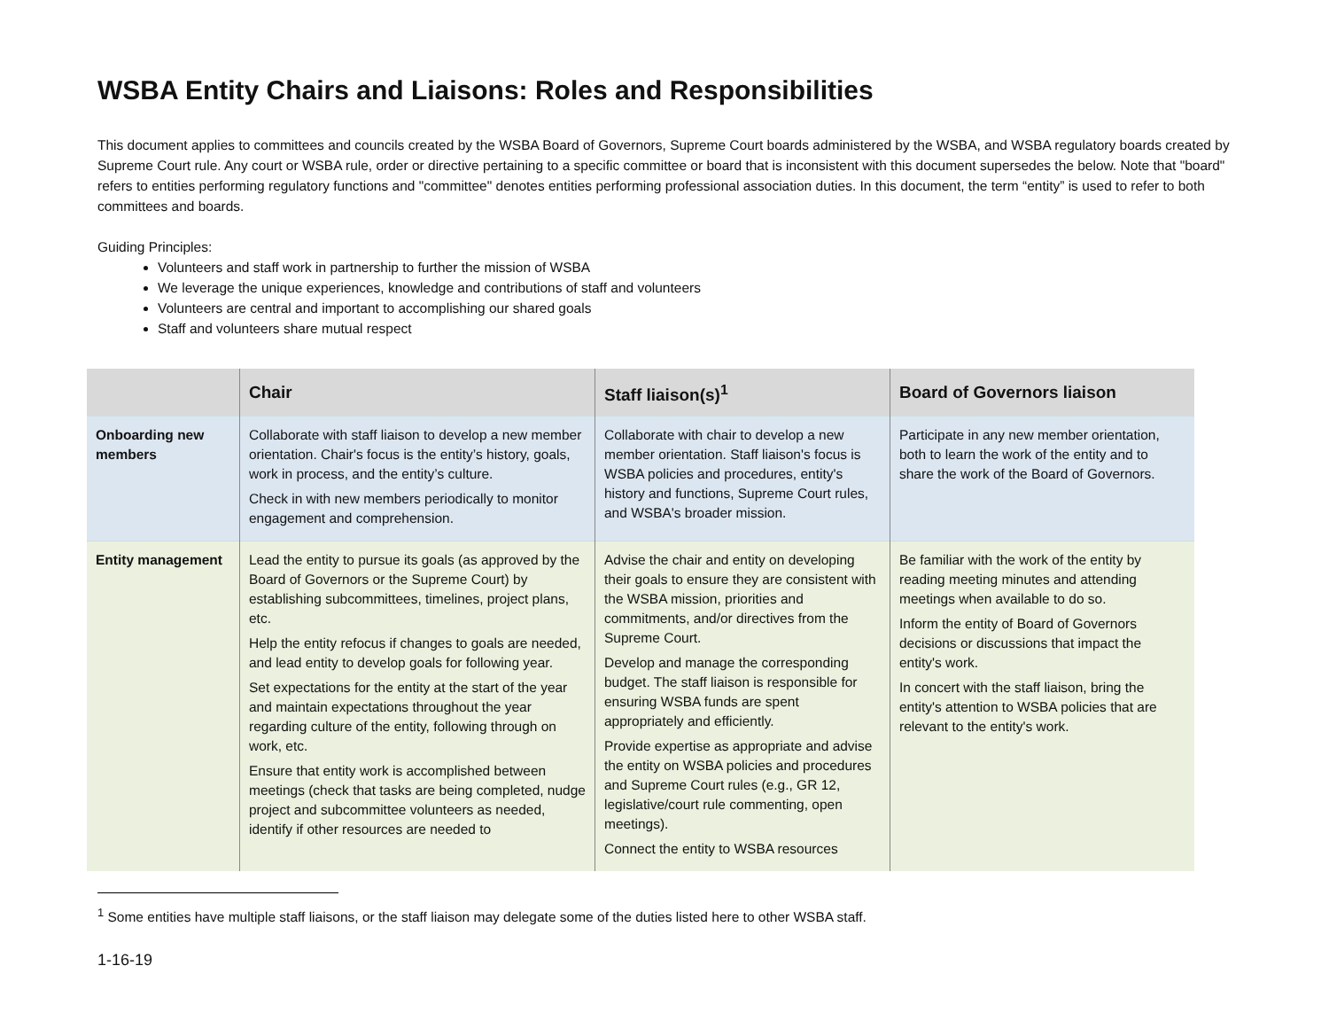WSBA Entity Chairs and Liaisons: Roles and Responsibilities
This document applies to committees and councils created by the WSBA Board of Governors, Supreme Court boards administered by the WSBA, and WSBA regulatory boards created by Supreme Court rule. Any court or WSBA rule, order or directive pertaining to a specific committee or board that is inconsistent with this document supersedes the below. Note that "board" refers to entities performing regulatory functions and "committee" denotes entities performing professional association duties. In this document, the term “entity” is used to refer to both committees and boards.
Guiding Principles:
Volunteers and staff work in partnership to further the mission of WSBA
We leverage the unique experiences, knowledge and contributions of staff and volunteers
Volunteers are central and important to accomplishing our shared goals
Staff and volunteers share mutual respect
| | Chair | Staff liaison(s)<sup>1</sup> | Board of Governors liaison |
| --- | --- | --- | --- |
| Onboarding new members | Collaborate with staff liaison to develop a new member orientation. Chair's focus is the entity’s history, goals, work in process, and the entity’s culture. Check in with new members periodically to monitor engagement and comprehension. | Collaborate with chair to develop a new member orientation. Staff liaison's focus is WSBA policies and procedures, entity's history and functions, Supreme Court rules, and WSBA's broader mission. | Participate in any new member orientation, both to learn the work of the entity and to share the work of the Board of Governors. |
| Entity management | Lead the entity to pursue its goals (as approved by the Board of Governors or the Supreme Court) by establishing subcommittees, timelines, project plans, etc. Help the entity refocus if changes to goals are needed, and lead entity to develop goals for following year. Set expectations for the entity at the start of the year and maintain expectations throughout the year regarding culture of the entity, following through on work, etc. Ensure that entity work is accomplished between meetings (check that tasks are being completed, nudge project and subcommittee volunteers as needed, identify if other resources are needed to | Advise the chair and entity on developing their goals to ensure they are consistent with the WSBA mission, priorities and commitments, and/or directives from the Supreme Court. Develop and manage the corresponding budget. The staff liaison is responsible for ensuring WSBA funds are spent appropriately and efficiently. Provide expertise as appropriate and advise the entity on WSBA policies and procedures and Supreme Court rules (e.g., GR 12, legislative/court rule commenting, open meetings). Connect the entity to WSBA resources | Be familiar with the work of the entity by reading meeting minutes and attending meetings when available to do so. Inform the entity of Board of Governors decisions or discussions that impact the entity's work. In concert with the staff liaison, bring the entity's attention to WSBA policies that are relevant to the entity's work. |
<sup>1</sup> Some entities have multiple staff liaisons, or the staff liaison may delegate some of the duties listed here to other WSBA staff.
1-16-19